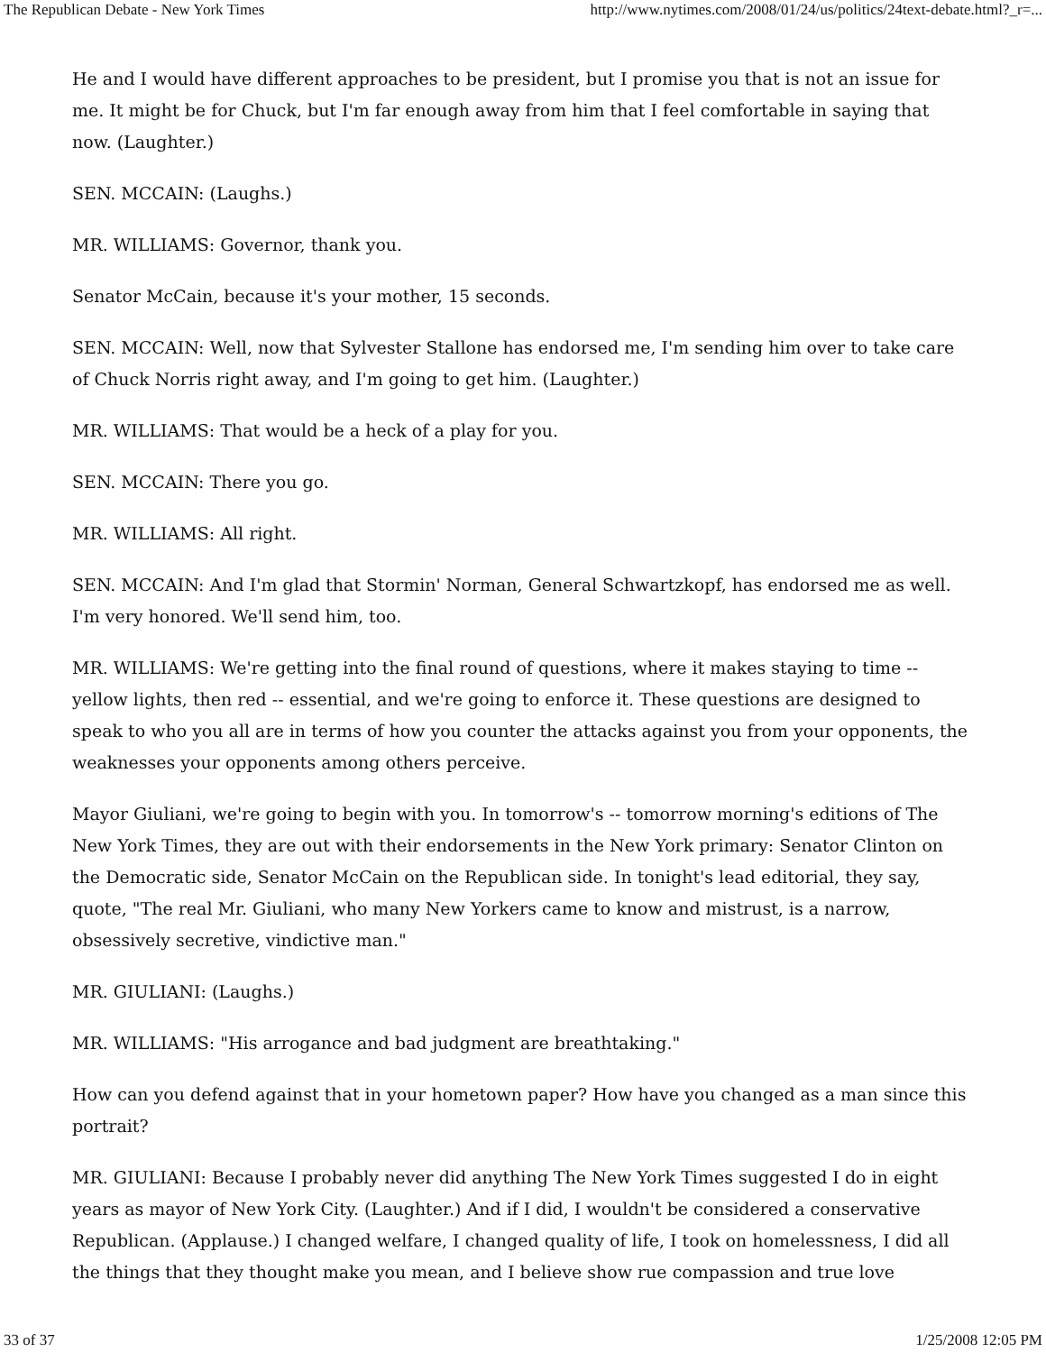The Republican Debate - New York Times http://www.nytimes.com/2008/01/24/us/politics/24text-debate.html?_r=...
He and I would have different approaches to be president, but I promise you that is not an issue for me. It might be for Chuck, but I'm far enough away from him that I feel comfortable in saying that now. (Laughter.)
SEN. MCCAIN: (Laughs.)
MR. WILLIAMS: Governor, thank you.
Senator McCain, because it's your mother, 15 seconds.
SEN. MCCAIN: Well, now that Sylvester Stallone has endorsed me, I'm sending him over to take care of Chuck Norris right away, and I'm going to get him. (Laughter.)
MR. WILLIAMS: That would be a heck of a play for you.
SEN. MCCAIN: There you go.
MR. WILLIAMS: All right.
SEN. MCCAIN: And I'm glad that Stormin' Norman, General Schwartzkopf, has endorsed me as well. I'm very honored. We'll send him, too.
MR. WILLIAMS: We're getting into the final round of questions, where it makes staying to time -- yellow lights, then red -- essential, and we're going to enforce it. These questions are designed to speak to who you all are in terms of how you counter the attacks against you from your opponents, the weaknesses your opponents among others perceive.
Mayor Giuliani, we're going to begin with you. In tomorrow's -- tomorrow morning's editions of The New York Times, they are out with their endorsements in the New York primary: Senator Clinton on the Democratic side, Senator McCain on the Republican side. In tonight's lead editorial, they say, quote, "The real Mr. Giuliani, who many New Yorkers came to know and mistrust, is a narrow, obsessively secretive, vindictive man."
MR. GIULIANI: (Laughs.)
MR. WILLIAMS: "His arrogance and bad judgment are breathtaking."
How can you defend against that in your hometown paper? How have you changed as a man since this portrait?
MR. GIULIANI: Because I probably never did anything The New York Times suggested I do in eight years as mayor of New York City. (Laughter.) And if I did, I wouldn't be considered a conservative Republican. (Applause.) I changed welfare, I changed quality of life, I took on homelessness, I did all the things that they thought make you mean, and I believe show rue compassion and true love
33 of 37 1/25/2008 12:05 PM